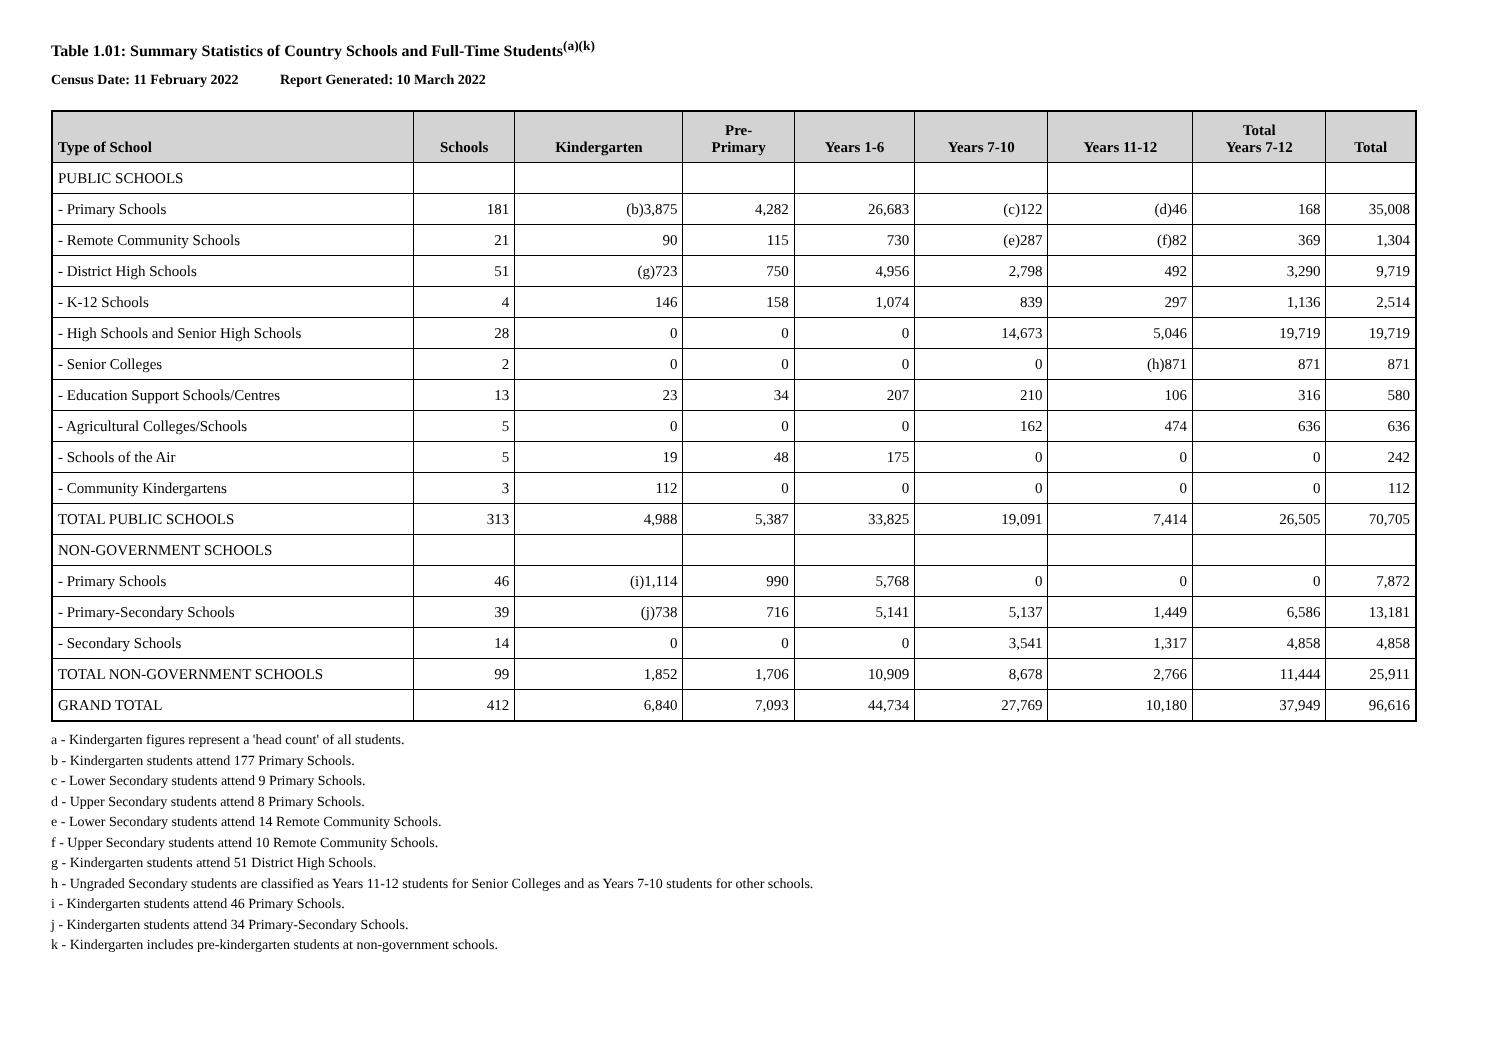Table 1.01: Summary Statistics of Country Schools and Full-Time Students<sup>(a)(k)</sup>
Census Date: 11 February 2022 Report Generated: 10 March 2022
| Type of School | Schools | Kindergarten | Pre- Primary | Years 1-6 | Years 7-10 | Years 11-12 | Total Years 7-12 | Total |
| --- | --- | --- | --- | --- | --- | --- | --- | --- |
| PUBLIC SCHOOLS | | | | | | | | |
| - Primary Schools | 181 | (b)3,875 | 4,282 | 26,683 | (c)122 | (d)46 | 168 | 35,008 |
| - Remote Community Schools | 21 | 90 | 115 | 730 | (e)287 | (f)82 | 369 | 1,304 |
| - District High Schools | 51 | (g)723 | 750 | 4,956 | 2,798 | 492 | 3,290 | 9,719 |
| - K-12 Schools | 4 | 146 | 158 | 1,074 | 839 | 297 | 1,136 | 2,514 |
| - High Schools and Senior High Schools | 28 | 0 | 0 | 0 | 14,673 | 5,046 | 19,719 | 19,719 |
| - Senior Colleges | 2 | 0 | 0 | 0 | 0 | (h)871 | 871 | 871 |
| - Education Support Schools/Centres | 13 | 23 | 34 | 207 | 210 | 106 | 316 | 580 |
| - Agricultural Colleges/Schools | 5 | 0 | 0 | 0 | 162 | 474 | 636 | 636 |
| - Schools of the Air | 5 | 19 | 48 | 175 | 0 | 0 | 0 | 242 |
| - Community Kindergartens | 3 | 112 | 0 | 0 | 0 | 0 | 0 | 112 |
| TOTAL PUBLIC SCHOOLS | 313 | 4,988 | 5,387 | 33,825 | 19,091 | 7,414 | 26,505 | 70,705 |
| NON-GOVERNMENT SCHOOLS | | | | | | | | |
| - Primary Schools | 46 | (i)1,114 | 990 | 5,768 | 0 | 0 | 0 | 7,872 |
| - Primary-Secondary Schools | 39 | (j)738 | 716 | 5,141 | 5,137 | 1,449 | 6,586 | 13,181 |
| - Secondary Schools | 14 | 0 | 0 | 0 | 3,541 | 1,317 | 4,858 | 4,858 |
| TOTAL NON-GOVERNMENT SCHOOLS | 99 | 1,852 | 1,706 | 10,909 | 8,678 | 2,766 | 11,444 | 25,911 |
| GRAND TOTAL | 412 | 6,840 | 7,093 | 44,734 | 27,769 | 10,180 | 37,949 | 96,616 |
a - Kindergarten figures represent a 'head count' of all students.
b - Kindergarten students attend 177 Primary Schools.
c - Lower Secondary students attend 9 Primary Schools.
d - Upper Secondary students attend 8 Primary Schools.
e - Lower Secondary students attend 14 Remote Community Schools.
f - Upper Secondary students attend 10 Remote Community Schools.
g - Kindergarten students attend 51 District High Schools.
h - Ungraded Secondary students are classified as Years 11-12 students for Senior Colleges and as Years 7-10 students for other schools.
i - Kindergarten students attend 46 Primary Schools.
j - Kindergarten students attend 34 Primary-Secondary Schools.
k - Kindergarten includes pre-kindergarten students at non-government schools.